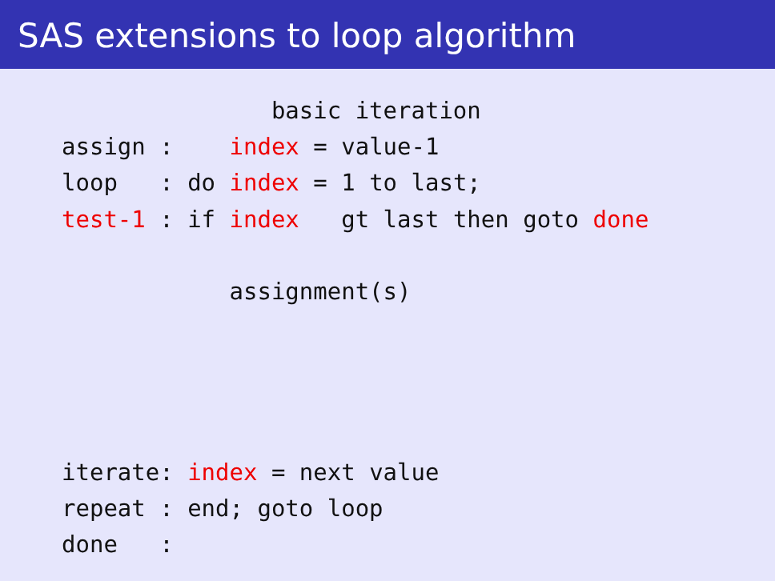SAS extensions to loop algorithm
               basic iteration
assign :    index = value-1
loop   : do index = 1 to last;
test-1 : if index   gt last then goto done

            assignment(s)




iterate: index = next value
repeat : end; goto loop
done   :